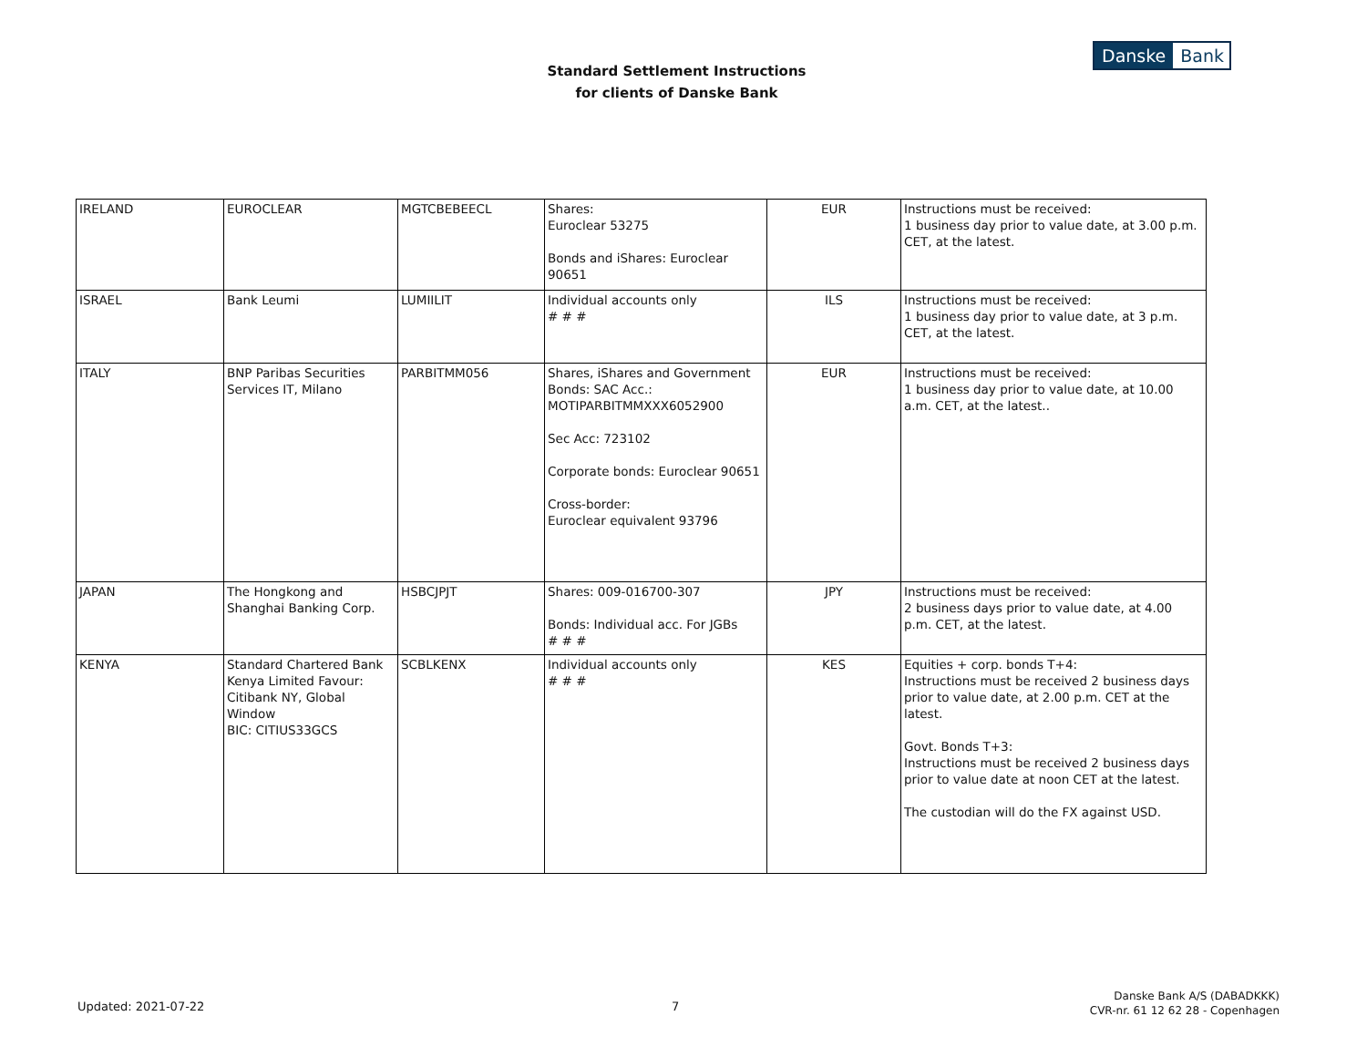Standard Settlement Instructions
for clients of Danske Bank
Danske Bank
| IRELAND | EUROCLEAR | MGTCBEBEECL | Shares: Euroclear 53275 Bonds and iShares: Euroclear 90651 | EUR | Instructions must be received: 1 business day prior to value date, at 3.00 p.m. CET, at the latest. |
| ISRAEL | Bank Leumi | LUMIILIT | Individual accounts only # # # | ILS | Instructions must be received: 1 business day prior to value date, at 3 p.m. CET, at the latest. |
| ITALY | BNP Paribas Securities Services IT, Milano | PARBITMM056 | Shares, iShares and Government Bonds: SAC Acc.: MOTIPARBITMMXXX6052900 Sec Acc: 723102 Corporate bonds: Euroclear 90651 Cross-border: Euroclear equivalent 93796 | EUR | Instructions must be received: 1 business day prior to value date, at 10.00 a.m. CET, at the latest.. |
| JAPAN | The Hongkong and Shanghai Banking Corp. | HSBCJPJT | Shares: 009-016700-307 Bonds: Individual acc. For JGBs # # # | JPY | Instructions must be received: 2 business days prior to value date, at 4.00 p.m. CET, at the latest. |
| KENYA | Standard Chartered Bank Kenya Limited Favour: Citibank NY, Global Window BIC: CITIUS33GCS | SCBLKENX | Individual accounts only # # # | KES | Equities + corp. bonds T+4: Instructions must be received 2 business days prior to value date, at 2.00 p.m. CET at the latest. Govt. Bonds T+3: Instructions must be received 2 business days prior to value date at noon CET at the latest. The custodian will do the FX against USD. |
Updated: 2021-07-22 7
Danske Bank A/S (DABADKKK)
CVR-nr. 61 12 62 28 - Copenhagen